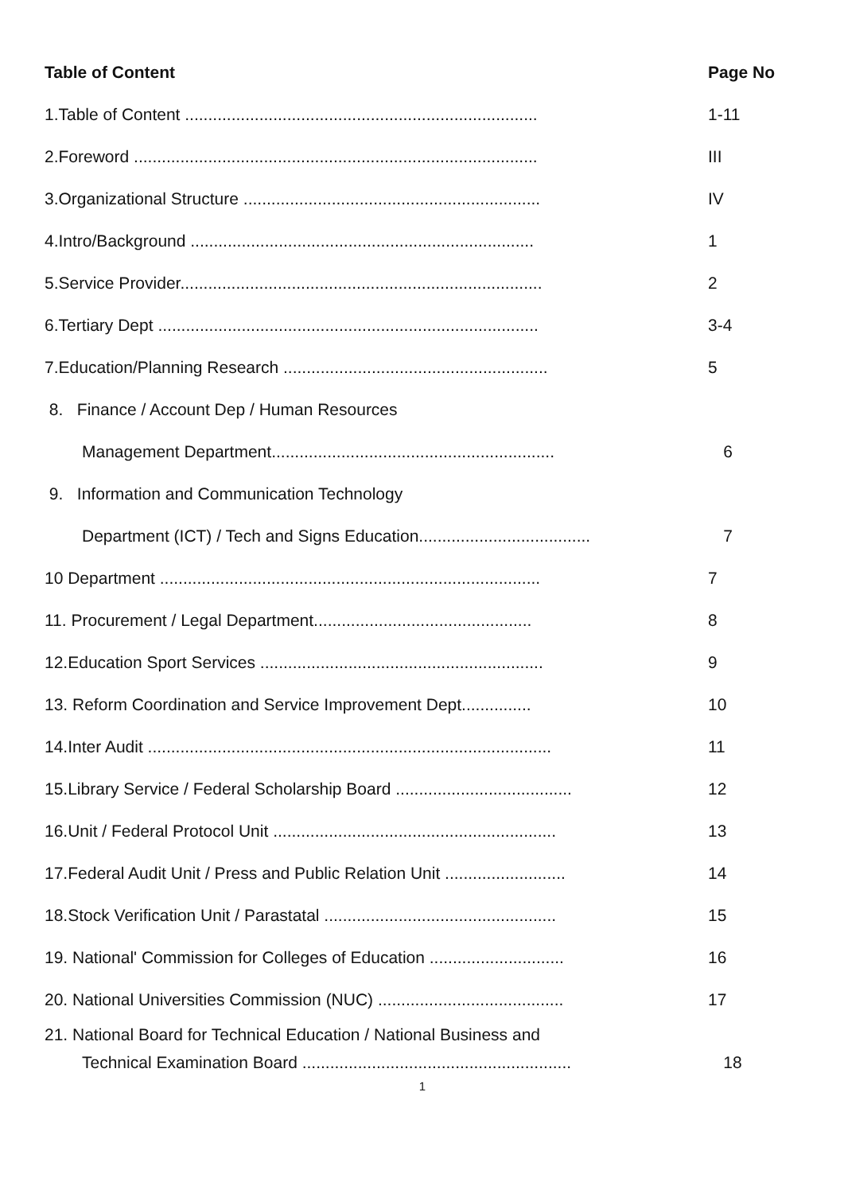Table of Content Page No
1.Table of Content ............................................................................ 1-11
2.Foreword ....................................................................................... III
3.Organizational Structure ................................................................ IV
4.Intro/Background .......................................................................... 1
5.Service Provider.............................................................................. 2
6.Tertiary Dept .................................................................................. 3-4
7.Education/Planning Research ......................................................... 5
8. Finance / Account Dep / Human Resources
Management Department............................................................. 6
9. Information and Communication Technology
Department (ICT) / Tech and Signs Education..................................... 7
10 Department .................................................................................. 7
11. Procurement / Legal Department............................................... 8
12.Education Sport Services ............................................................. 9
13. Reform Coordination and Service Improvement Dept............... 10
14.Inter Audit ....................................................................................... 11
15.Library Service / Federal Scholarship Board ...................................... 12
16.Unit / Federal Protocol Unit ............................................................. 13
17.Federal Audit Unit / Press and Public Relation Unit .......................... 14
18.Stock Verification Unit / Parastatal .................................................. 15
19. National' Commission for Colleges of Education ............................. 16
20. National Universities Commission (NUC) ........................................ 17
21. National Board for Technical Education / National Business and
Technical Examination Board .......................................................... 18
1